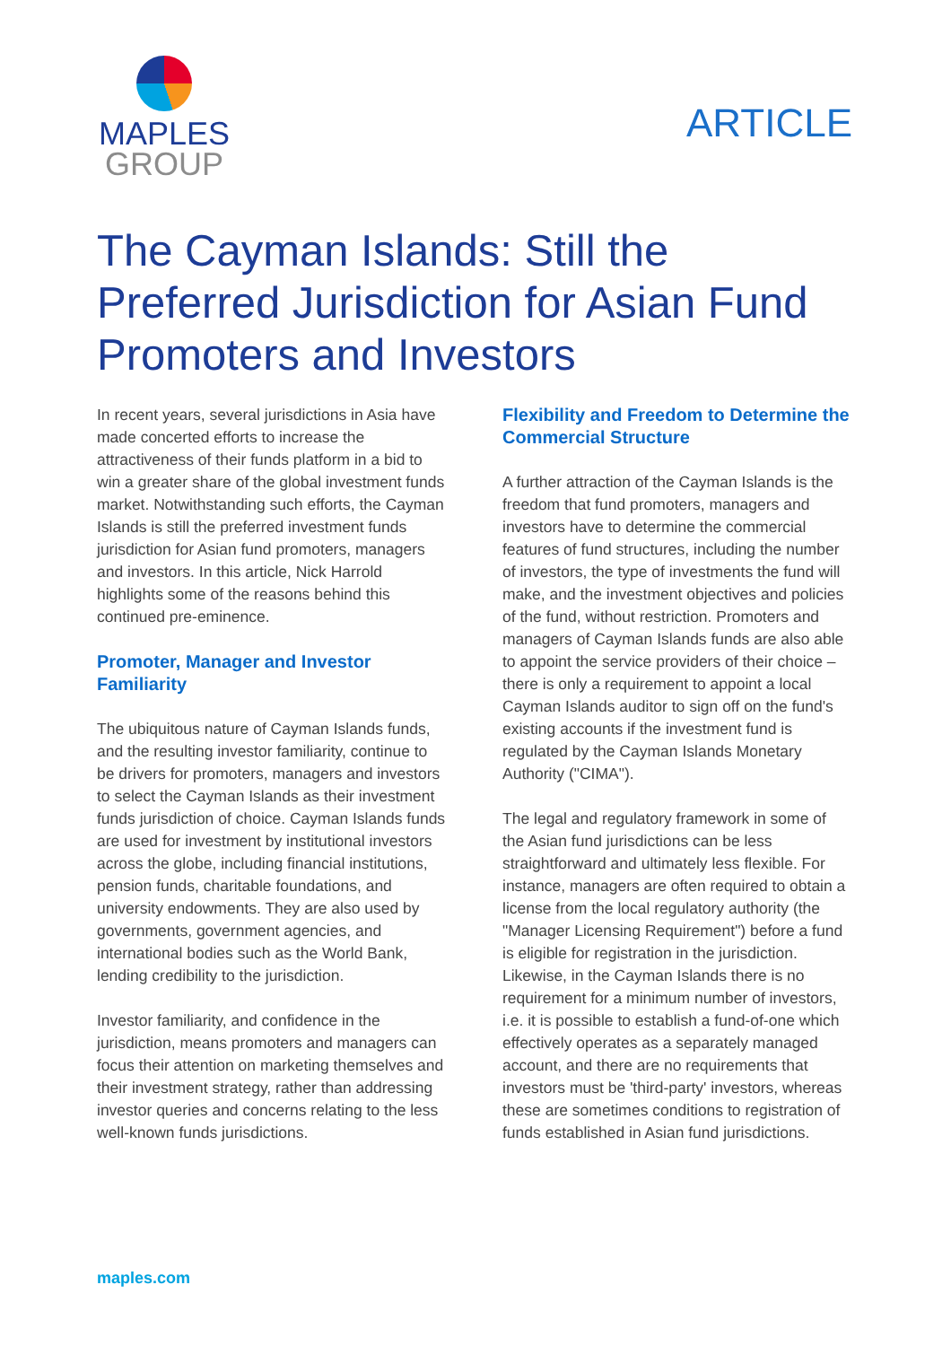MAPLES
GROUP
ARTICLE
The Cayman Islands: Still the Preferred Jurisdiction for Asian Fund Promoters and Investors
In recent years, several jurisdictions in Asia have made concerted efforts to increase the attractiveness of their funds platform in a bid to win a greater share of the global investment funds market. Notwithstanding such efforts, the Cayman Islands is still the preferred investment funds jurisdiction for Asian fund promoters, managers and investors. In this article, Nick Harrold highlights some of the reasons behind this continued pre-eminence.
Promoter, Manager and Investor Familiarity
The ubiquitous nature of Cayman Islands funds, and the resulting investor familiarity, continue to be drivers for promoters, managers and investors to select the Cayman Islands as their investment funds jurisdiction of choice. Cayman Islands funds are used for investment by institutional investors across the globe, including financial institutions, pension funds, charitable foundations, and university endowments. They are also used by governments, government agencies, and international bodies such as the World Bank, lending credibility to the jurisdiction.
Investor familiarity, and confidence in the jurisdiction, means promoters and managers can focus their attention on marketing themselves and their investment strategy, rather than addressing investor queries and concerns relating to the less well-known funds jurisdictions.
Flexibility and Freedom to Determine the Commercial Structure
A further attraction of the Cayman Islands is the freedom that fund promoters, managers and investors have to determine the commercial features of fund structures, including the number of investors, the type of investments the fund will make, and the investment objectives and policies of the fund, without restriction. Promoters and managers of Cayman Islands funds are also able to appoint the service providers of their choice – there is only a requirement to appoint a local Cayman Islands auditor to sign off on the fund's existing accounts if the investment fund is regulated by the Cayman Islands Monetary Authority ("CIMA").
The legal and regulatory framework in some of the Asian fund jurisdictions can be less straightforward and ultimately less flexible. For instance, managers are often required to obtain a license from the local regulatory authority (the "Manager Licensing Requirement") before a fund is eligible for registration in the jurisdiction. Likewise, in the Cayman Islands there is no requirement for a minimum number of investors, i.e. it is possible to establish a fund-of-one which effectively operates as a separately managed account, and there are no requirements that investors must be 'third-party' investors, whereas these are sometimes conditions to registration of funds established in Asian fund jurisdictions.
maples.com